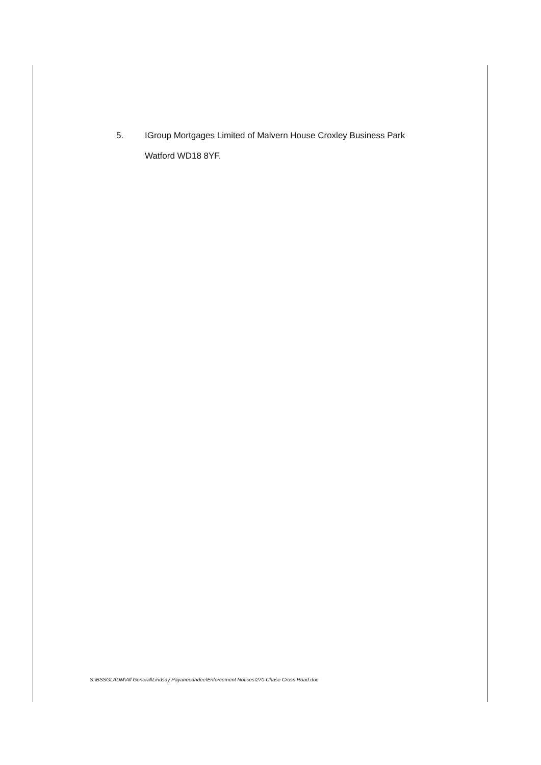5.
IGroup Mortgages Limited of Malvern House Croxley Business Park
Watford WD18 8YF.
S:\BSSGLADM\All General\Lindsay Payaneeandee\Enforcement Notices\270 Chase Cross Road.doc